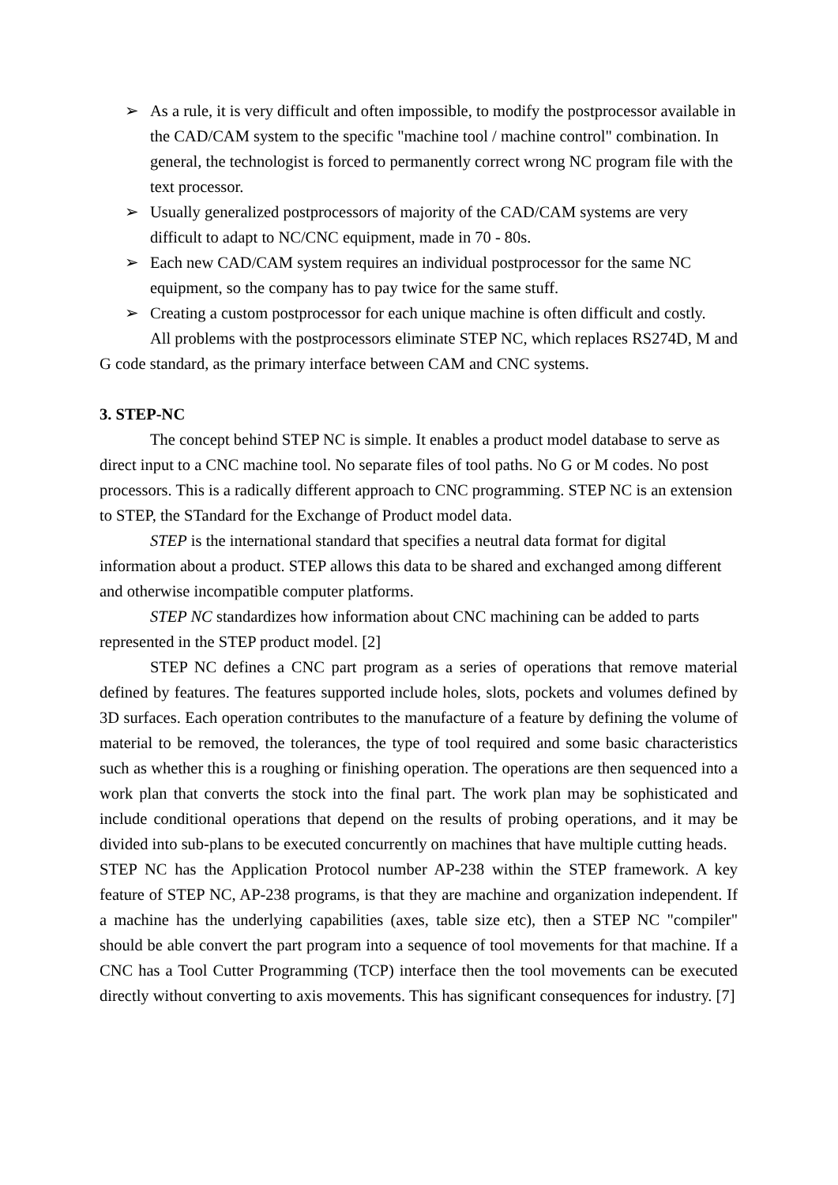➢ As a rule, it is very difficult and often impossible, to modify the postprocessor available in the CAD/CAM system to the specific "machine tool / machine control" combination. In general, the technologist is forced to permanently correct wrong NC program file with the text processor.
➢ Usually generalized postprocessors of majority of the CAD/CAM systems are very difficult to adapt to NC/CNC equipment, made in 70 - 80s.
➢ Each new CAD/CAM system requires an individual postprocessor for the same NC equipment, so the company has to pay twice for the same stuff.
➢ Creating a custom postprocessor for each unique machine is often difficult and costly.
All problems with the postprocessors eliminate STEP NC, which replaces RS274D, M and G code standard, as the primary interface between CAM and CNC systems.
3. STEP-NC
The concept behind STEP NC is simple. It enables a product model database to serve as direct input to a CNC machine tool. No separate files of tool paths. No G or M codes. No post processors. This is a radically different approach to CNC programming. STEP NC is an extension to STEP, the STandard for the Exchange of Product model data.
STEP is the international standard that specifies a neutral data format for digital information about a product. STEP allows this data to be shared and exchanged among different and otherwise incompatible computer platforms.
STEP NC standardizes how information about CNC machining can be added to parts represented in the STEP product model. [2]
STEP NC defines a CNC part program as a series of operations that remove material defined by features. The features supported include holes, slots, pockets and volumes defined by 3D surfaces. Each operation contributes to the manufacture of a feature by defining the volume of material to be removed, the tolerances, the type of tool required and some basic characteristics such as whether this is a roughing or finishing operation. The operations are then sequenced into a work plan that converts the stock into the final part. The work plan may be sophisticated and include conditional operations that depend on the results of probing operations, and it may be divided into sub-plans to be executed concurrently on machines that have multiple cutting heads.
STEP NC has the Application Protocol number AP-238 within the STEP framework. A key feature of STEP NC, AP-238 programs, is that they are machine and organization independent. If a machine has the underlying capabilities (axes, table size etc), then a STEP NC "compiler" should be able convert the part program into a sequence of tool movements for that machine. If a CNC has a Tool Cutter Programming (TCP) interface then the tool movements can be executed directly without converting to axis movements. This has significant consequences for industry. [7]